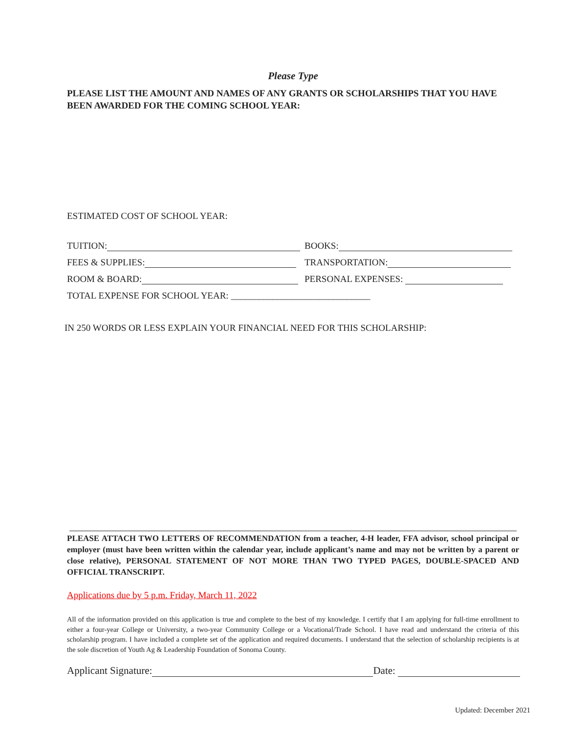Please Type
PLEASE LIST THE AMOUNT AND NAMES OF ANY GRANTS OR SCHOLARSHIPS THAT YOU HAVE BEEN AWARDED FOR THE COMING SCHOOL YEAR:
ESTIMATED COST OF SCHOOL YEAR:
TUITION:
BOOKS:
FEES & SUPPLIES:
TRANSPORTATION:
ROOM & BOARD:
PERSONAL EXPENSES:
TOTAL EXPENSE FOR SCHOOL YEAR: ______________________________
IN 250 WORDS OR LESS EXPLAIN YOUR FINANCIAL NEED FOR THIS SCHOLARSHIP:
PLEASE ATTACH TWO LETTERS OF RECOMMENDATION from a teacher, 4-H leader, FFA advisor, school principal or employer (must have been written within the calendar year, include applicant’s name and may not be written by a parent or close relative), PERSONAL STATEMENT OF NOT MORE THAN TWO TYPED PAGES, DOUBLE-SPACED AND OFFICIAL TRANSCRIPT.
Applications due by 5 p.m. Friday, March 11, 2022
All of the information provided on this application is true and complete to the best of my knowledge. I certify that I am applying for full-time enrollment to either a four-year College or University, a two-year Community College or a Vocational/Trade School. I have read and understand the criteria of this scholarship program. I have included a complete set of the application and required documents. I understand that the selection of scholarship recipients is at the sole discretion of Youth Ag & Leadership Foundation of Sonoma County.
Applicant Signature: Date:
Updated: December 2021